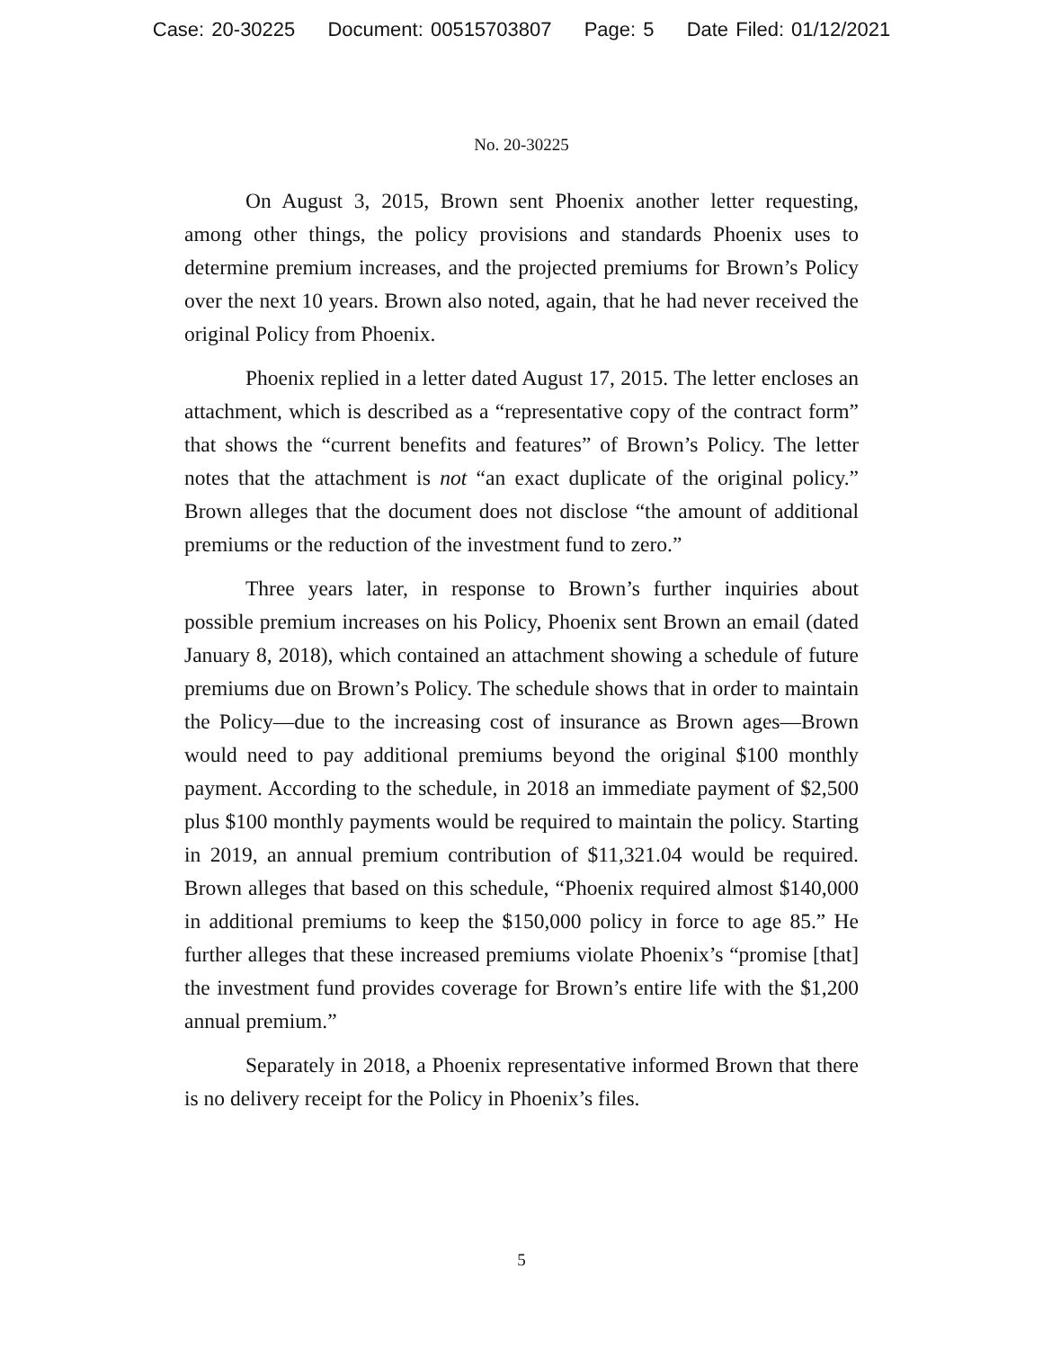Case: 20-30225 Document: 00515703807 Page: 5 Date Filed: 01/12/2021
No. 20-30225
On August 3, 2015, Brown sent Phoenix another letter requesting, among other things, the policy provisions and standards Phoenix uses to determine premium increases, and the projected premiums for Brown’s Policy over the next 10 years. Brown also noted, again, that he had never received the original Policy from Phoenix.
Phoenix replied in a letter dated August 17, 2015. The letter encloses an attachment, which is described as a “representative copy of the contract form” that shows the “current benefits and features” of Brown’s Policy. The letter notes that the attachment is not “an exact duplicate of the original policy.” Brown alleges that the document does not disclose “the amount of additional premiums or the reduction of the investment fund to zero.”
Three years later, in response to Brown’s further inquiries about possible premium increases on his Policy, Phoenix sent Brown an email (dated January 8, 2018), which contained an attachment showing a schedule of future premiums due on Brown’s Policy. The schedule shows that in order to maintain the Policy—due to the increasing cost of insurance as Brown ages—Brown would need to pay additional premiums beyond the original $100 monthly payment. According to the schedule, in 2018 an immediate payment of $2,500 plus $100 monthly payments would be required to maintain the policy. Starting in 2019, an annual premium contribution of $11,321.04 would be required. Brown alleges that based on this schedule, “Phoenix required almost $140,000 in additional premiums to keep the $150,000 policy in force to age 85.” He further alleges that these increased premiums violate Phoenix’s “promise [that] the investment fund provides coverage for Brown’s entire life with the $1,200 annual premium.”
Separately in 2018, a Phoenix representative informed Brown that there is no delivery receipt for the Policy in Phoenix’s files.
5